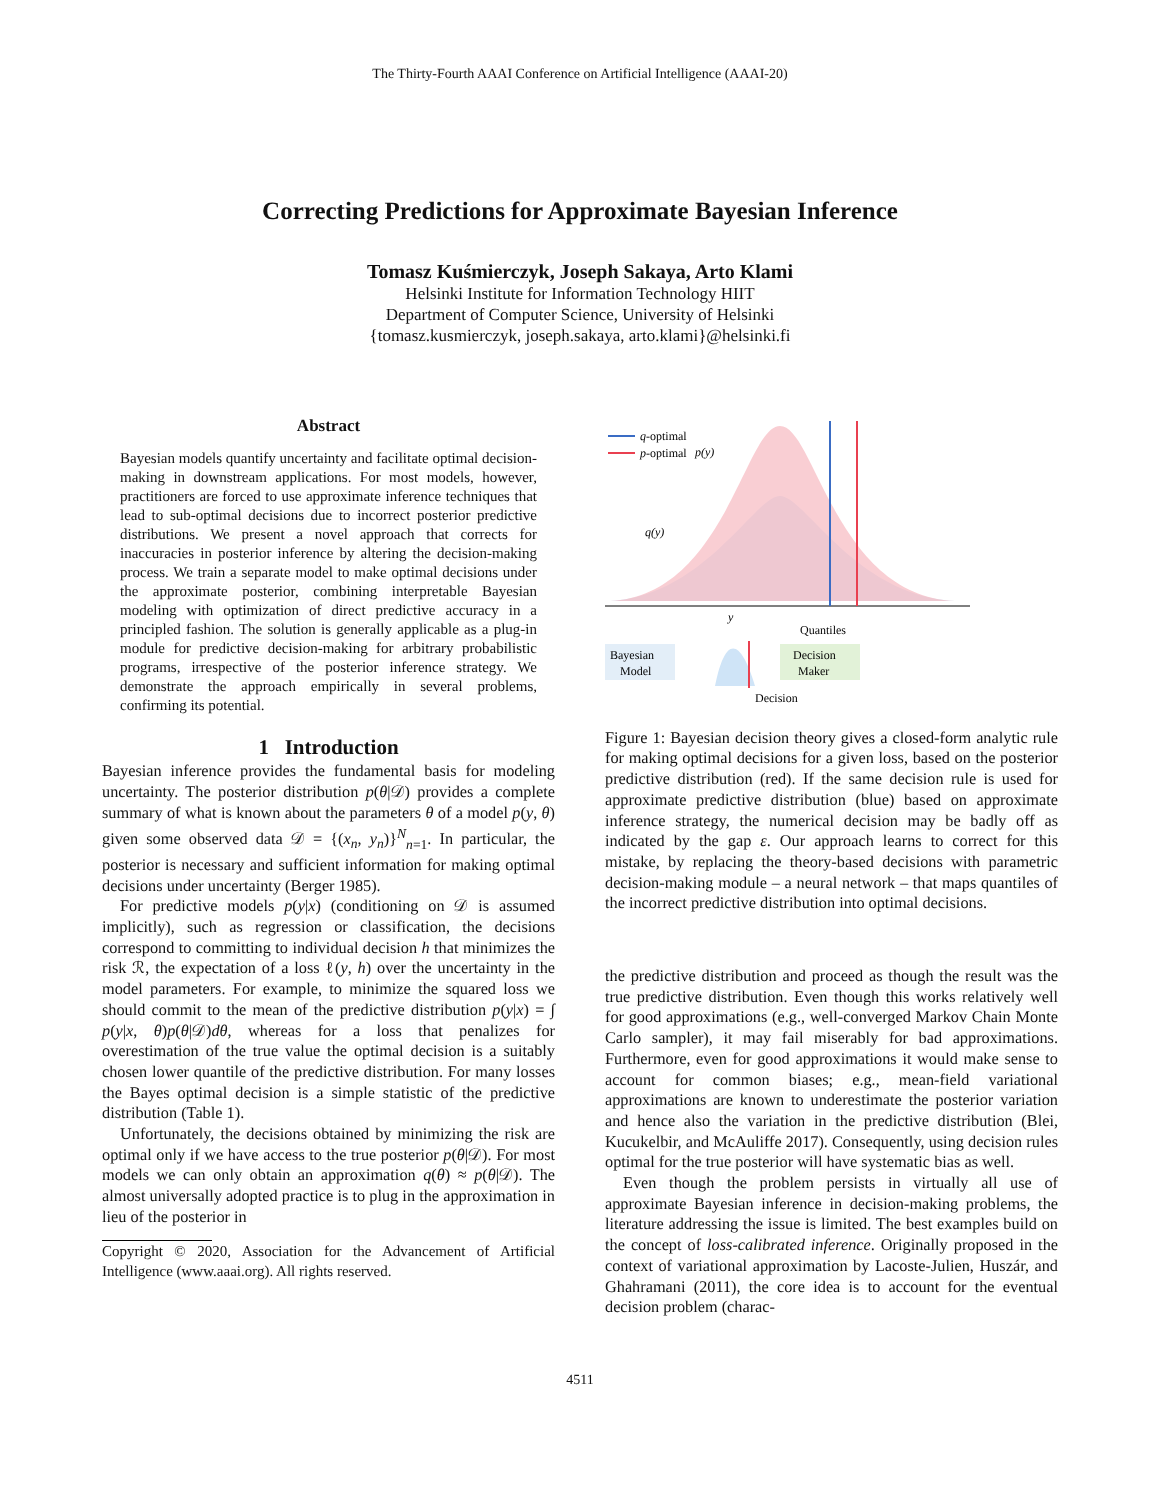The Thirty-Fourth AAAI Conference on Artificial Intelligence (AAAI-20)
Correcting Predictions for Approximate Bayesian Inference
Tomasz Kuśmierczyk, Joseph Sakaya, Arto Klami
Helsinki Institute for Information Technology HIIT
Department of Computer Science, University of Helsinki
{tomasz.kusmierczyk, joseph.sakaya, arto.klami}@helsinki.fi
Abstract
Bayesian models quantify uncertainty and facilitate optimal decision-making in downstream applications. For most models, however, practitioners are forced to use approximate inference techniques that lead to sub-optimal decisions due to incorrect posterior predictive distributions. We present a novel approach that corrects for inaccuracies in posterior inference by altering the decision-making process. We train a separate model to make optimal decisions under the approximate posterior, combining interpretable Bayesian modeling with optimization of direct predictive accuracy in a principled fashion. The solution is generally applicable as a plug-in module for predictive decision-making for arbitrary probabilistic programs, irrespective of the posterior inference strategy. We demonstrate the approach empirically in several problems, confirming its potential.
1 Introduction
Bayesian inference provides the fundamental basis for modeling uncertainty. The posterior distribution p(θ|𝒟) provides a complete summary of what is known about the parameters θ of a model p(y, θ) given some observed data 𝒟 = {(x<sub>n</sub>, y<sub>n</sub>)}<sup>N</sup><sub>n=1</sub>. In particular, the posterior is necessary and sufficient information for making optimal decisions under uncertainty (Berger 1985).
For predictive models p(y|x) (conditioning on 𝒟 is assumed implicitly), such as regression or classification, the decisions correspond to committing to individual decision h that minimizes the risk ℛ, the expectation of a loss ℓ(y, h) over the uncertainty in the model parameters. For example, to minimize the squared loss we should commit to the mean of the predictive distribution p(y|x) = ∫ p(y|x, θ)p(θ|𝒟)dθ, whereas for a loss that penalizes for overestimation of the true value the optimal decision is a suitably chosen lower quantile of the predictive distribution. For many losses the Bayes optimal decision is a simple statistic of the predictive distribution (Table 1).
Unfortunately, the decisions obtained by minimizing the risk are optimal only if we have access to the true posterior p(θ|𝒟). For most models we can only obtain an approximation q(θ) ≈ p(θ|𝒟). The almost universally adopted practice is to plug in the approximation in lieu of the posterior in
Copyright © 2020, Association for the Advancement of Artificial Intelligence (www.aaai.org). All rights reserved.
q-optimal
p-optimal
p(y)
q(y)
y
Bayesian
Model
Decision
Maker
Quantiles
Decision
Figure 1: Bayesian decision theory gives a closed-form analytic rule for making optimal decisions for a given loss, based on the posterior predictive distribution (red). If the same decision rule is used for approximate predictive distribution (blue) based on approximate inference strategy, the numerical decision may be badly off as indicated by the gap ε. Our approach learns to correct for this mistake, by replacing the theory-based decisions with parametric decision-making module – a neural network – that maps quantiles of the incorrect predictive distribution into optimal decisions.
the predictive distribution and proceed as though the result was the true predictive distribution. Even though this works relatively well for good approximations (e.g., well-converged Markov Chain Monte Carlo sampler), it may fail miserably for bad approximations. Furthermore, even for good approximations it would make sense to account for common biases; e.g., mean-field variational approximations are known to underestimate the posterior variation and hence also the variation in the predictive distribution (Blei, Kucukelbir, and McAuliffe 2017). Consequently, using decision rules optimal for the true posterior will have systematic bias as well.
Even though the problem persists in virtually all use of approximate Bayesian inference in decision-making problems, the literature addressing the issue is limited. The best examples build on the concept of loss-calibrated inference. Originally proposed in the context of variational approximation by Lacoste-Julien, Huszár, and Ghahramani (2011), the core idea is to account for the eventual decision problem (charac-
4511